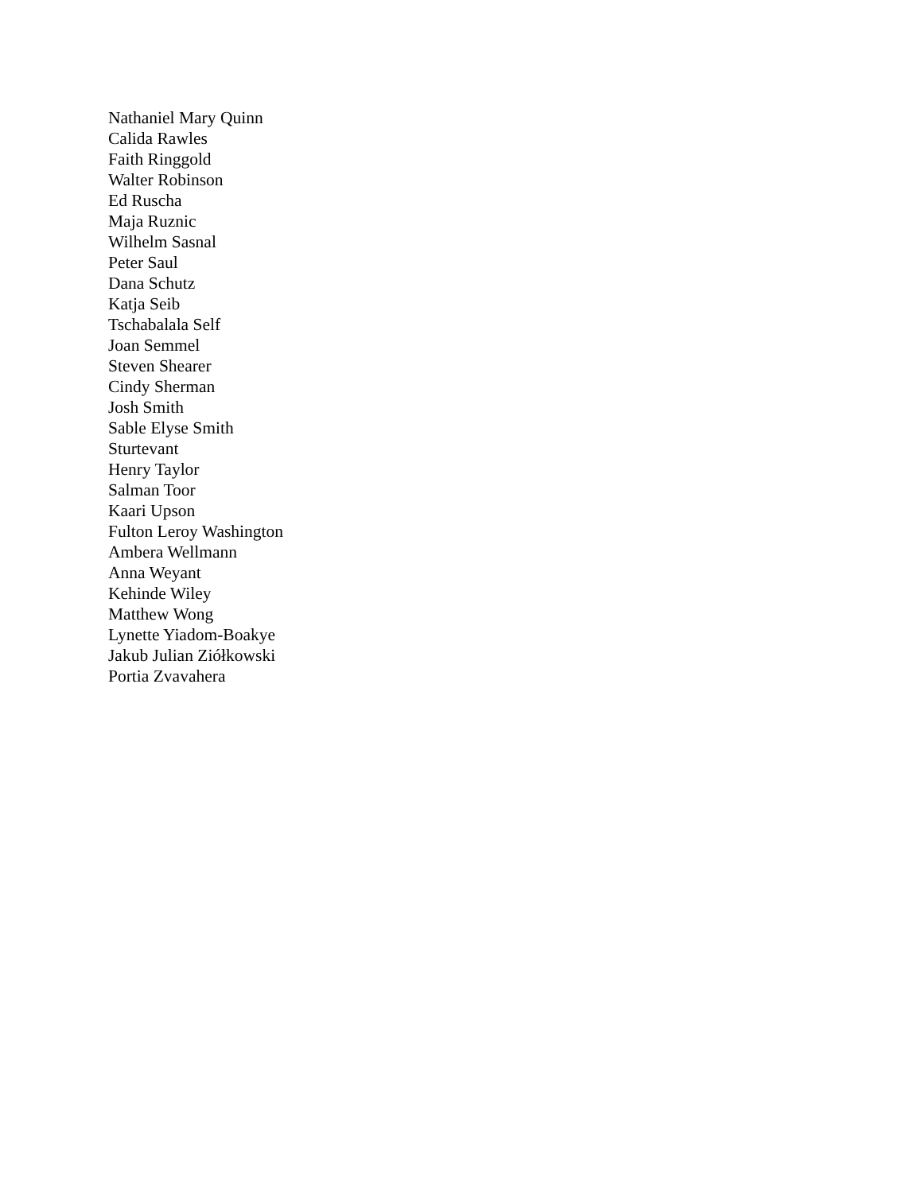Nathaniel Mary Quinn
Calida Rawles
Faith Ringgold
Walter Robinson
Ed Ruscha
Maja Ruznic
Wilhelm Sasnal
Peter Saul
Dana Schutz
Katja Seib
Tschabalala Self
Joan Semmel
Steven Shearer
Cindy Sherman
Josh Smith
Sable Elyse Smith
Sturtevant
Henry Taylor
Salman Toor
Kaari Upson
Fulton Leroy Washington
Ambera Wellmann
Anna Weyant
Kehinde Wiley
Matthew Wong
Lynette Yiadom-Boakye
Jakub Julian Ziółkowski
Portia Zvavahera